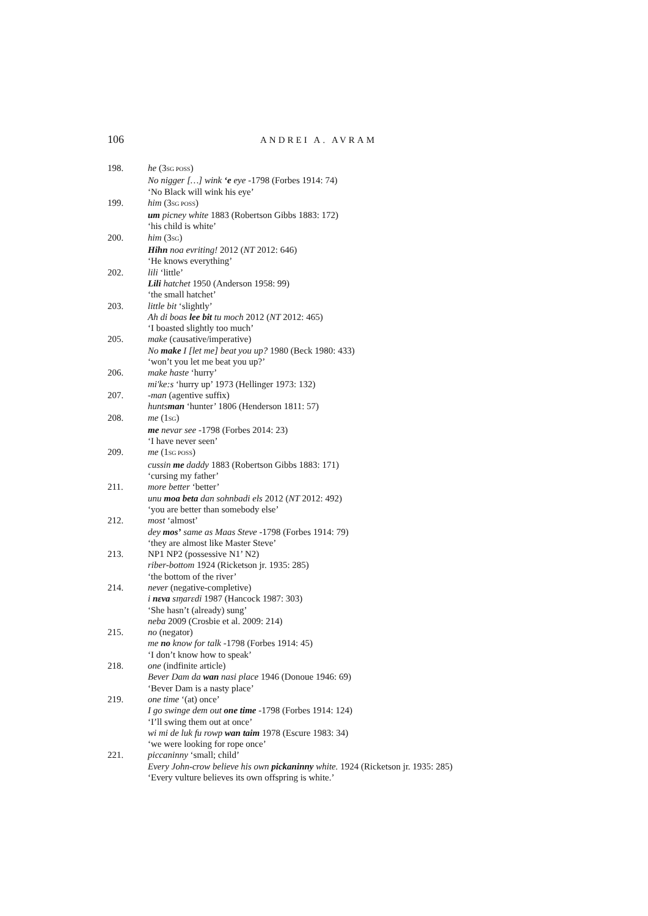106 ANDREI A. AVRAM
198. he (3SG POSS)
No nigger […] wink ‘e eye -1798 (Forbes 1914: 74)
‘No Black will wink his eye’
199. him (3SG POSS)
um picney white 1883 (Robertson Gibbs 1883: 172)
‘his child is white’
200. him (3SG)
Hihn noa evriting! 2012 (NT 2012: 646)
‘He knows everything’
202. lili ‘little’
Lili hatchet 1950 (Anderson 1958: 99)
‘the small hatchet’
203. little bit ‘slightly’
Ah di boas lee bit tu moch 2012 (NT 2012: 465)
‘I boasted slightly too much’
205. make (causative/imperative)
No make I [let me] beat you up? 1980 (Beck 1980: 433)
‘won’t you let me beat you up?’
206. make haste ‘hurry’
mi'ke:s ‘hurry up’ 1973 (Hellinger 1973: 132)
207. -man (agentive suffix)
huntsman ‘hunter’ 1806 (Henderson 1811: 57)
208. me (1SG)
me nevar see -1798 (Forbes 2014: 23)
‘I have never seen’
209. me (1SG POSS)
cussin me daddy 1883 (Robertson Gibbs 1883: 171)
‘cursing my father’
211. more better ‘better’
unu moa beta dan sohnbadi els 2012 (NT 2012: 492)
‘you are better than somebody else’
212. most ‘almost’
dey mos’ same as Maas Steve -1798 (Forbes 1914: 79)
‘they are almost like Master Steve’
213. NP1 NP2 (possessive N1’ N2)
riber-bottom 1924 (Ricketson jr. 1935: 285)
‘the bottom of the river’
214. never (negative-completive)
i nɛva sɪŋarɛdi 1987 (Hancock 1987: 303)
‘She hasn’t (already) sung’
neba 2009 (Crosbie et al. 2009: 214)
215. no (negator)
me no know for talk -1798 (Forbes 1914: 45)
‘I don’t know how to speak’
218. one (indfinite article)
Bever Dam da wan nasi place 1946 (Donoue 1946: 69)
‘Bever Dam is a nasty place’
219. one time ‘(at) once’
I go swinge dem out one time -1798 (Forbes 1914: 124)
‘I’ll swing them out at once’
wi mi de luk fu rowp wan taim 1978 (Escure 1983: 34)
‘we were looking for rope once’
221. piccaninny ‘small; child’
Every John-crow believe his own pickaninny white. 1924 (Ricketson jr. 1935: 285)
‘Every vulture believes its own offspring is white.’